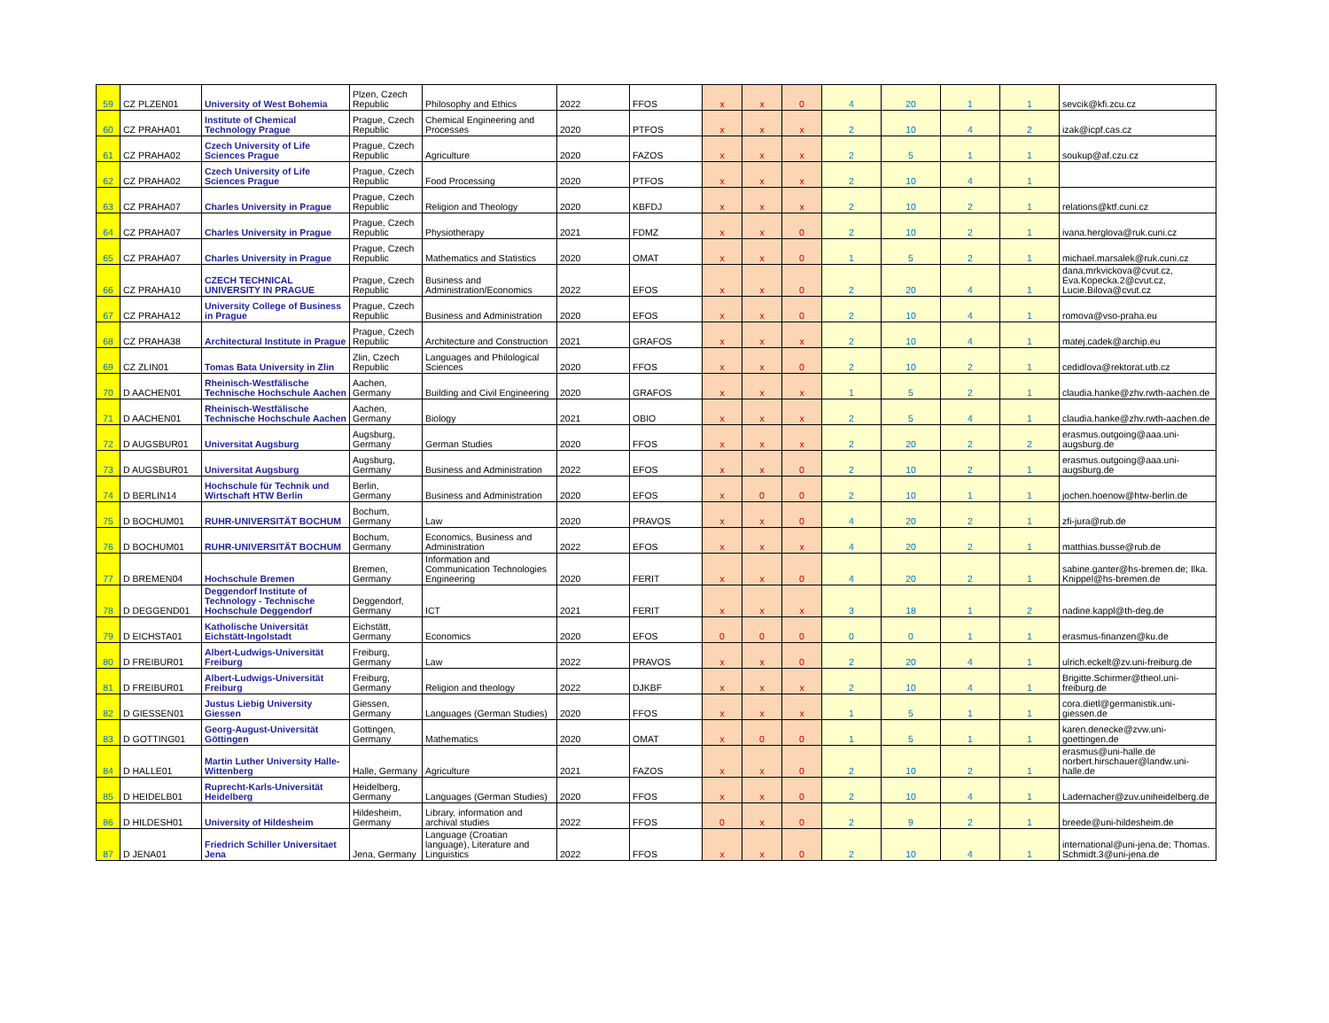| 59 | CZ PLZEN01 | University of West Bohemia | Plzen, Czech Republic | Philosophy and Ethics | 2022 | FFOS | x | x | 0 | 4 | 20 | 1 | 1 | sevcik@kfi.zcu.cz |
| 60 | CZ PRAHA01 | Institute of Chemical Technology Prague | Prague, Czech Republic | Chemical Engineering and Processes | 2020 | PTFOS | x | x | x | 2 | 10 | 4 | 2 | izak@icpf.cas.cz |
| 61 | CZ PRAHA02 | Czech University of Life Sciences Prague | Prague, Czech Republic | Agriculture | 2020 | FAZOS | x | x | x | 2 | 5 | 1 | 1 | soukup@af.czu.cz |
| 62 | CZ PRAHA02 | Czech University of Life Sciences Prague | Prague, Czech Republic | Food Processing | 2020 | PTFOS | x | x | x | 2 | 10 | 4 | 1 | |
| 63 | CZ PRAHA07 | Charles University in Prague | Prague, Czech Republic | Religion and Theology | 2020 | KBFDJ | x | x | x | 2 | 10 | 2 | 1 | relations@ktf.cuni.cz |
| 64 | CZ PRAHA07 | Charles University in Prague | Prague, Czech Republic | Physiotherapy | 2021 | FDMZ | x | x | 0 | 2 | 10 | 2 | 1 | ivana.herglova@ruk.cuni.cz |
| 65 | CZ PRAHA07 | Charles University in Prague | Prague, Czech Republic | Mathematics and Statistics | 2020 | OMAT | x | x | 0 | 1 | 5 | 2 | 1 | michael.marsalek@ruk.cuni.cz |
| 66 | CZ PRAHA10 | CZECH TECHNICAL UNIVERSITY IN PRAGUE | Prague, Czech Republic | Business and Administration/Economics | 2022 | EFOS | x | x | 0 | 2 | 20 | 4 | 1 | dana.mrkvickova@cvut.cz, Eva.Kopecka.2@cvut.cz, Lucie.Bilova@cvut.cz |
| 67 | CZ PRAHA12 | University College of Business in Prague | Prague, Czech Republic | Business and Administration | 2020 | EFOS | x | x | 0 | 2 | 10 | 4 | 1 | romova@vso-praha.eu |
| 68 | CZ PRAHA38 | Architectural Institute in Prague | Prague, Czech Republic | Architecture and Construction | 2021 | GRAFOS | x | x | x | 2 | 10 | 4 | 1 | matej.cadek@archip.eu |
| 69 | CZ ZLIN01 | Tomas Bata University in Zlin | Zlin, Czech Republic | Languages and Philological Sciences | 2020 | FFOS | x | x | 0 | 2 | 10 | 2 | 1 | cedidlova@rektorat.utb.cz |
| 70 | D AACHEN01 | Rheinisch-Westfälische Technische Hochschule Aachen | Aachen, Germany | Building and Civil Engineering | 2020 | GRAFOS | x | x | x | 1 | 5 | 2 | 1 | claudia.hanke@zhv.rwth-aachen.de |
| 71 | D AACHEN01 | Rheinisch-Westfälische Technische Hochschule Aachen | Aachen, Germany | Biology | 2021 | OBIO | x | x | x | 2 | 5 | 4 | 1 | claudia.hanke@zhv.rwth-aachen.de |
| 72 | D AUGSBUR01 | Universitat Augsburg | Augsburg, Germany | German Studies | 2020 | FFOS | x | x | x | 2 | 20 | 2 | 2 | erasmus.outgoing@aaa.uni-augsburg.de |
| 73 | D AUGSBUR01 | Universitat Augsburg | Augsburg, Germany | Business and Administration | 2022 | EFOS | x | x | 0 | 2 | 10 | 2 | 1 | erasmus.outgoing@aaa.uni-augsburg.de |
| 74 | D BERLIN14 | Hochschule für Technik und Wirtschaft HTW Berlin | Berlin, Germany | Business and Administration | 2020 | EFOS | x | 0 | 0 | 2 | 10 | 1 | 1 | jochen.hoenow@htw-berlin.de |
| 75 | D BOCHUM01 | RUHR-UNIVERSITÄT BOCHUM | Bochum, Germany | Law | 2020 | PRAVOS | x | x | 0 | 4 | 20 | 2 | 1 | zfi-jura@rub.de |
| 76 | D BOCHUM01 | RUHR-UNIVERSITÄT BOCHUM | Bochum, Germany | Economics, Business and Administration | 2022 | EFOS | x | x | x | 4 | 20 | 2 | 1 | matthias.busse@rub.de |
| 77 | D BREMEN04 | Hochschule Bremen | Bremen, Germany | Information and Communication Technologies Engineering | 2020 | FERIT | x | x | 0 | 4 | 20 | 2 | 1 | sabine.ganter@hs-bremen.de; Ilka. Knippel@hs-bremen.de |
| 78 | D DEGGEND01 | Deggendorf Institute of Technology - Technische Hochschule Deggendorf | Deggendorf, Germany | ICT | 2021 | FERIT | x | x | x | 3 | 18 | 1 | 2 | nadine.kappl@th-deg.de |
| 79 | D EICHSTA01 | Katholische Universität Eichstätt-Ingolstadt | Eichstätt, Germany | Economics | 2020 | EFOS | 0 | 0 | 0 | 0 | 0 | 1 | 1 | erasmus-finanzen@ku.de |
| 80 | D FREIBUR01 | Albert-Ludwigs-Universität Freiburg | Freiburg, Germany | Law | 2022 | PRAVOS | x | x | 0 | 2 | 20 | 4 | 1 | ulrich.eckelt@zv.uni-freiburg.de |
| 81 | D FREIBUR01 | Albert-Ludwigs-Universität Freiburg | Freiburg, Germany | Religion and theology | 2022 | DJKBF | x | x | x | 2 | 10 | 4 | 1 | Brigitte.Schirmer@theol.uni-freiburg.de |
| 82 | D GIESSEN01 | Justus Liebig University Giessen | Giessen, Germany | Languages (German Studies) | 2020 | FFOS | x | x | x | 1 | 5 | 1 | 1 | cora.dietl@germanistik.uni-giessen.de |
| 83 | D GOTTING01 | Georg-August-Universität Göttingen | Gottingen, Germany | Mathematics | 2020 | OMAT | x | 0 | 0 | 1 | 5 | 1 | 1 | karen.denecke@zvw.uni-goettingen.de |
| 84 | D HALLE01 | Martin Luther University Halle-Wittenberg | Halle, Germany | Agriculture | 2021 | FAZOS | x | x | 0 | 2 | 10 | 2 | 1 | erasmus@uni-halle.de norbert.hirschauer@landw.uni-halle.de |
| 85 | D HEIDELB01 | Ruprecht-Karls-Universität Heidelberg | Heidelberg, Germany | Languages (German Studies) | 2020 | FFOS | x | x | 0 | 2 | 10 | 4 | 1 | Ladernacher@zuv.uniheidelberg.de |
| 86 | D HILDESH01 | University of Hildesheim | Hildesheim, Germany | Library, information and archival studies | 2022 | FFOS | 0 | x | 0 | 2 | 9 | 2 | 1 | breede@uni-hildesheim.de |
| 87 | D JENA01 | Friedrich Schiller Universitaet Jena | Jena, Germany | Language (Croatian language), Literature and Linguistics | 2022 | FFOS | x | x | 0 | 2 | 10 | 4 | 1 | international@uni-jena.de; Thomas. Schmidt.3@uni-jena.de |